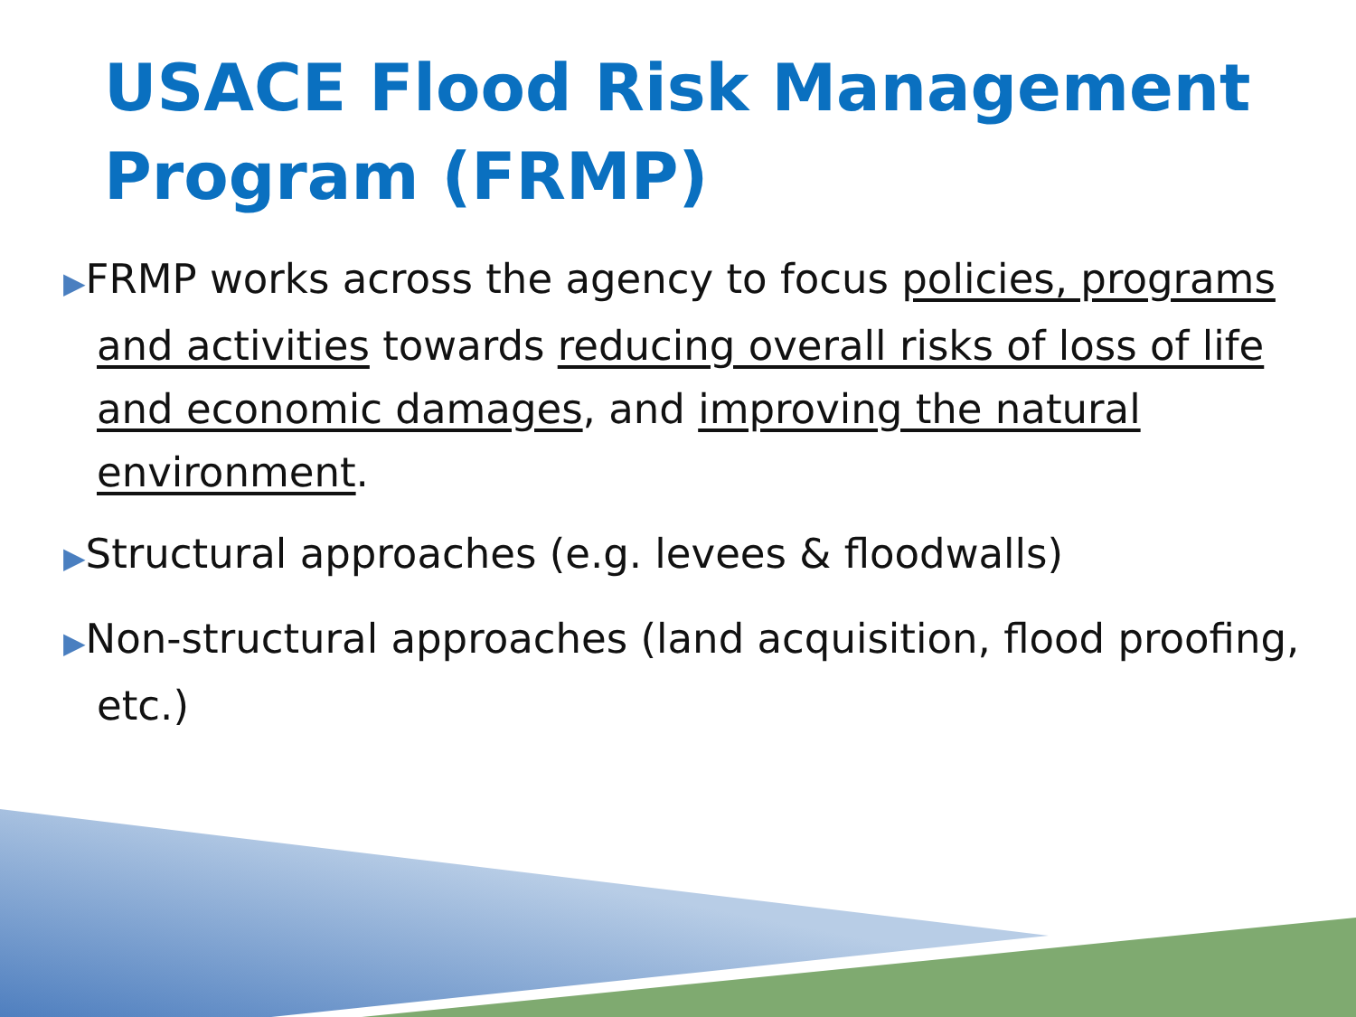USACE Flood Risk Management Program (FRMP)
▶FRMP works across the agency to focus policies, programs and activities towards reducing overall risks of loss of life and economic damages, and improving the natural environment.
▶Structural approaches (e.g. levees & floodwalls)
▶Non-structural approaches (land acquisition, flood proofing, etc.)